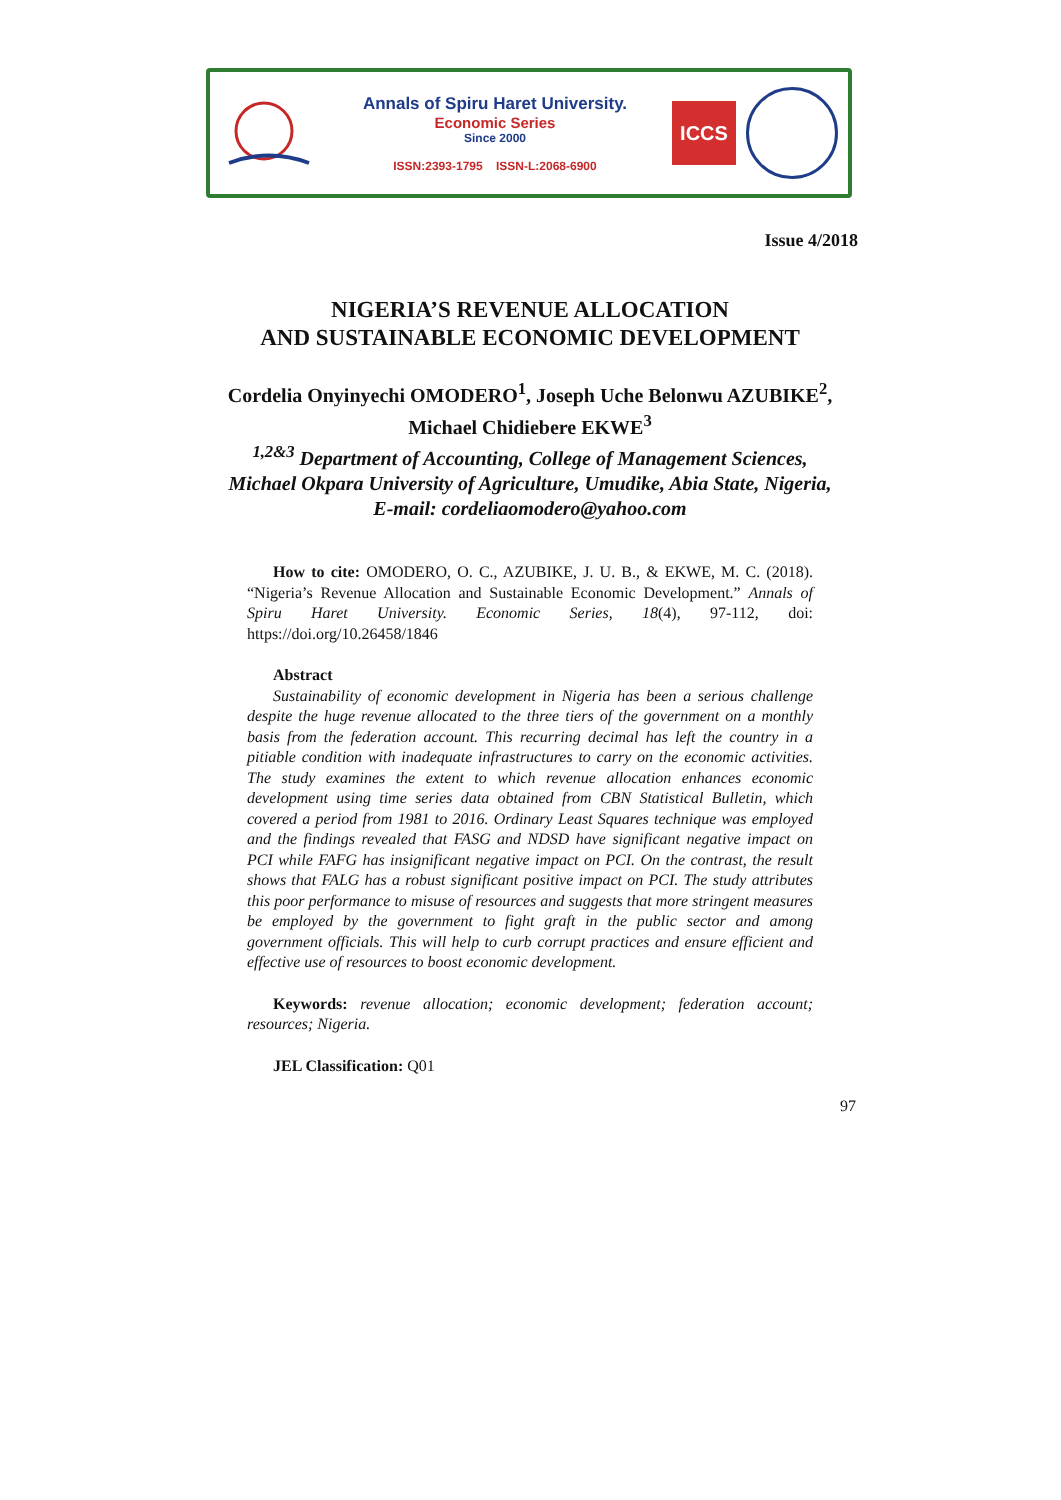Annals of Spiru Haret University.
Economic Series
Since 2000
ISSN:2393-1795 ISSN-L:2068-6900
ICCS
Issue 4/2018
NIGERIA’S REVENUE ALLOCATION
AND SUSTAINABLE ECONOMIC DEVELOPMENT
Cordelia Onyinyechi OMODERO<sup>1</sup>, Joseph Uche Belonwu AZUBIKE<sup>2</sup>,
Michael Chidiebere EKWE<sup>3</sup>
<sup>1,2&3</sup> Department of Accounting, College of Management Sciences,
Michael Okpara University of Agriculture, Umudike, Abia State, Nigeria,
E-mail: cordeliaomodero@yahoo.com
How to cite: OMODERO, O. C., AZUBIKE, J. U. B., & EKWE, M. C. (2018). “Nigeria’s Revenue Allocation and Sustainable Economic Development.” Annals of Spiru Haret University. Economic Series, 18(4), 97-112, doi: https://doi.org/10.26458/1846
Abstract
Sustainability of economic development in Nigeria has been a serious challenge despite the huge revenue allocated to the three tiers of the government on a monthly basis from the federation account. This recurring decimal has left the country in a pitiable condition with inadequate infrastructures to carry on the economic activities. The study examines the extent to which revenue allocation enhances economic development using time series data obtained from CBN Statistical Bulletin, which covered a period from 1981 to 2016. Ordinary Least Squares technique was employed and the findings revealed that FASG and NDSD have significant negative impact on PCI while FAFG has insignificant negative impact on PCI. On the contrast, the result shows that FALG has a robust significant positive impact on PCI. The study attributes this poor performance to misuse of resources and suggests that more stringent measures be employed by the government to fight graft in the public sector and among government officials. This will help to curb corrupt practices and ensure efficient and effective use of resources to boost economic development.
Keywords: revenue allocation; economic development; federation account; resources; Nigeria.
JEL Classification: Q01
97